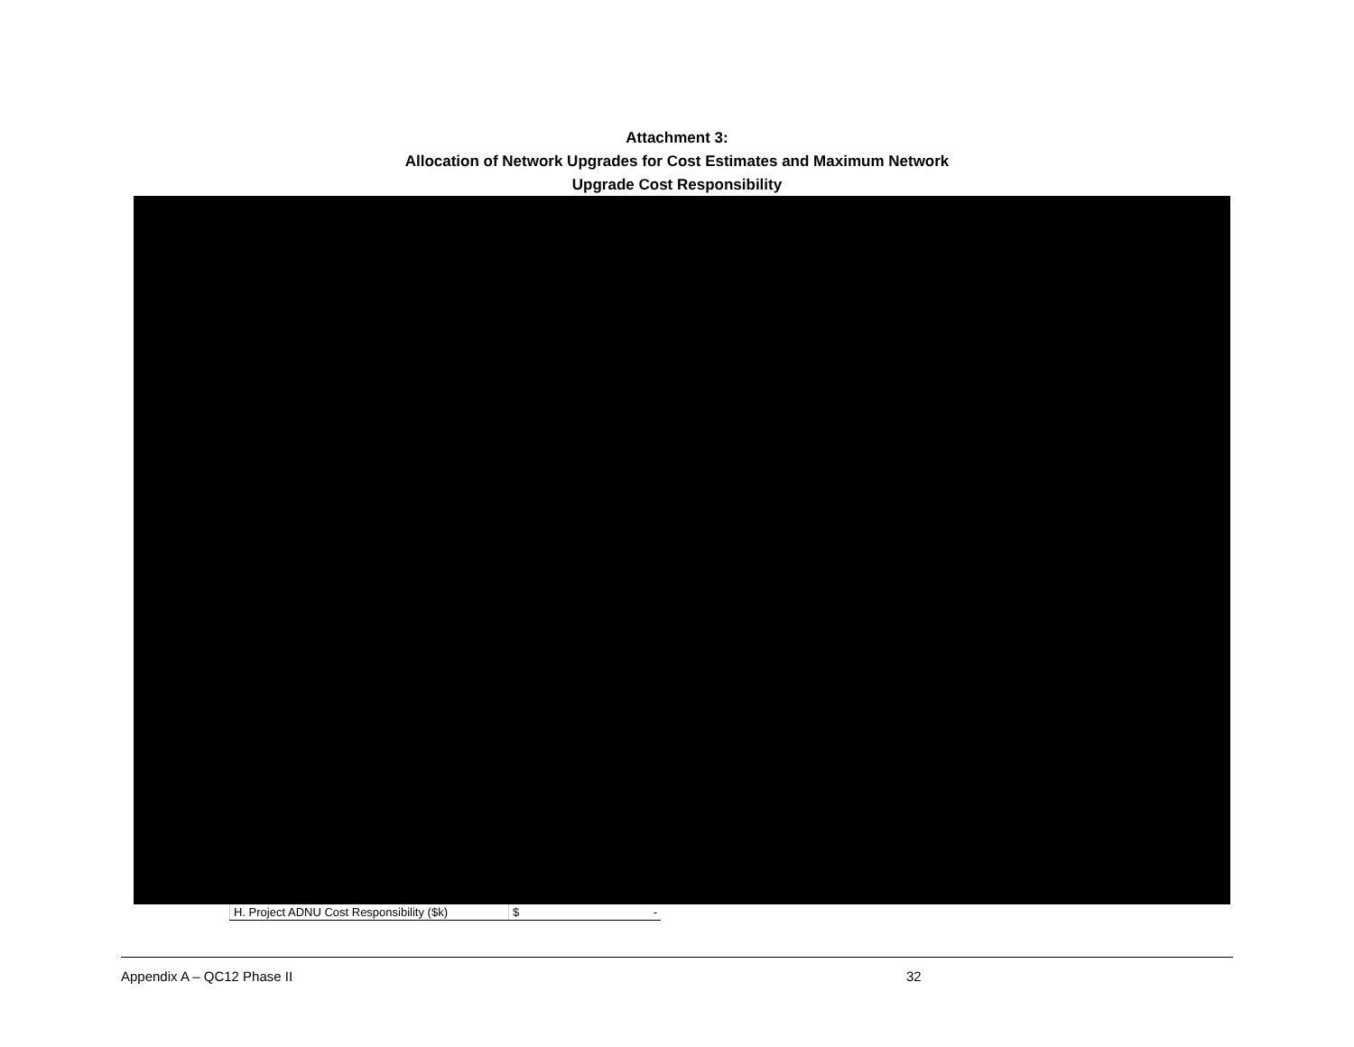Attachment 3:
Allocation of Network Upgrades for Cost Estimates and Maximum Network
Upgrade Cost Responsibility
| H. Project ADNU Cost Responsibility ($k) | $ - |
Appendix A – QC12 Phase II 32